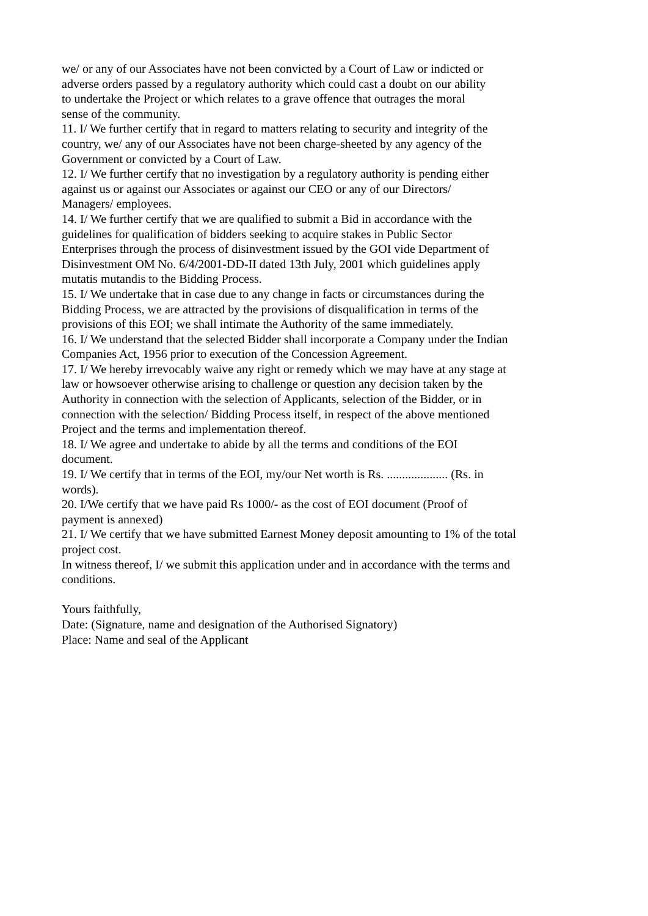we/ or any of our Associates have not been convicted by a Court of Law or indicted or
adverse orders passed by a regulatory authority which could cast a doubt on our ability
to undertake the Project or which relates to a grave offence that outrages the moral
sense of the community.
11. I/ We further certify that in regard to matters relating to security and integrity of the
country, we/ any of our Associates have not been charge-sheeted by any agency of the
Government or convicted by a Court of Law.
12. I/ We further certify that no investigation by a regulatory authority is pending either
against us or against our Associates or against our CEO or any of our Directors/
Managers/ employees.
14. I/ We further certify that we are qualified to submit a Bid in accordance with the
guidelines for qualification of bidders seeking to acquire stakes in Public Sector
Enterprises through the process of disinvestment issued by the GOI vide Department of
Disinvestment OM No. 6/4/2001-DD-II dated 13th July, 2001 which guidelines apply
mutatis mutandis to the Bidding Process.
15. I/ We undertake that in case due to any change in facts or circumstances during the
Bidding Process, we are attracted by the provisions of disqualification in terms of the
provisions of this EOI; we shall intimate the Authority of the same immediately.
16. I/ We understand that the selected Bidder shall incorporate a Company under the Indian
Companies Act, 1956 prior to execution of the Concession Agreement.
17. I/ We hereby irrevocably waive any right or remedy which we may have at any stage at
law or howsoever otherwise arising to challenge or question any decision taken by the
Authority in connection with the selection of Applicants, selection of the Bidder, or in
connection with the selection/ Bidding Process itself, in respect of the above mentioned
Project and the terms and implementation thereof.
18. I/ We agree and undertake to abide by all the terms and conditions of the EOI
document.
19. I/ We certify that in terms of the EOI, my/our Net worth is Rs. .................... (Rs. in
words).
20. I/We certify that we have paid Rs 1000/- as the cost of EOI document (Proof of
payment is annexed)
21. I/ We certify that we have submitted Earnest Money deposit amounting to 1% of the total
project cost.
In witness thereof, I/ we submit this application under and in accordance with the terms and
conditions.
Yours faithfully,
Date: (Signature, name and designation of the Authorised Signatory)
Place: Name and seal of the Applicant